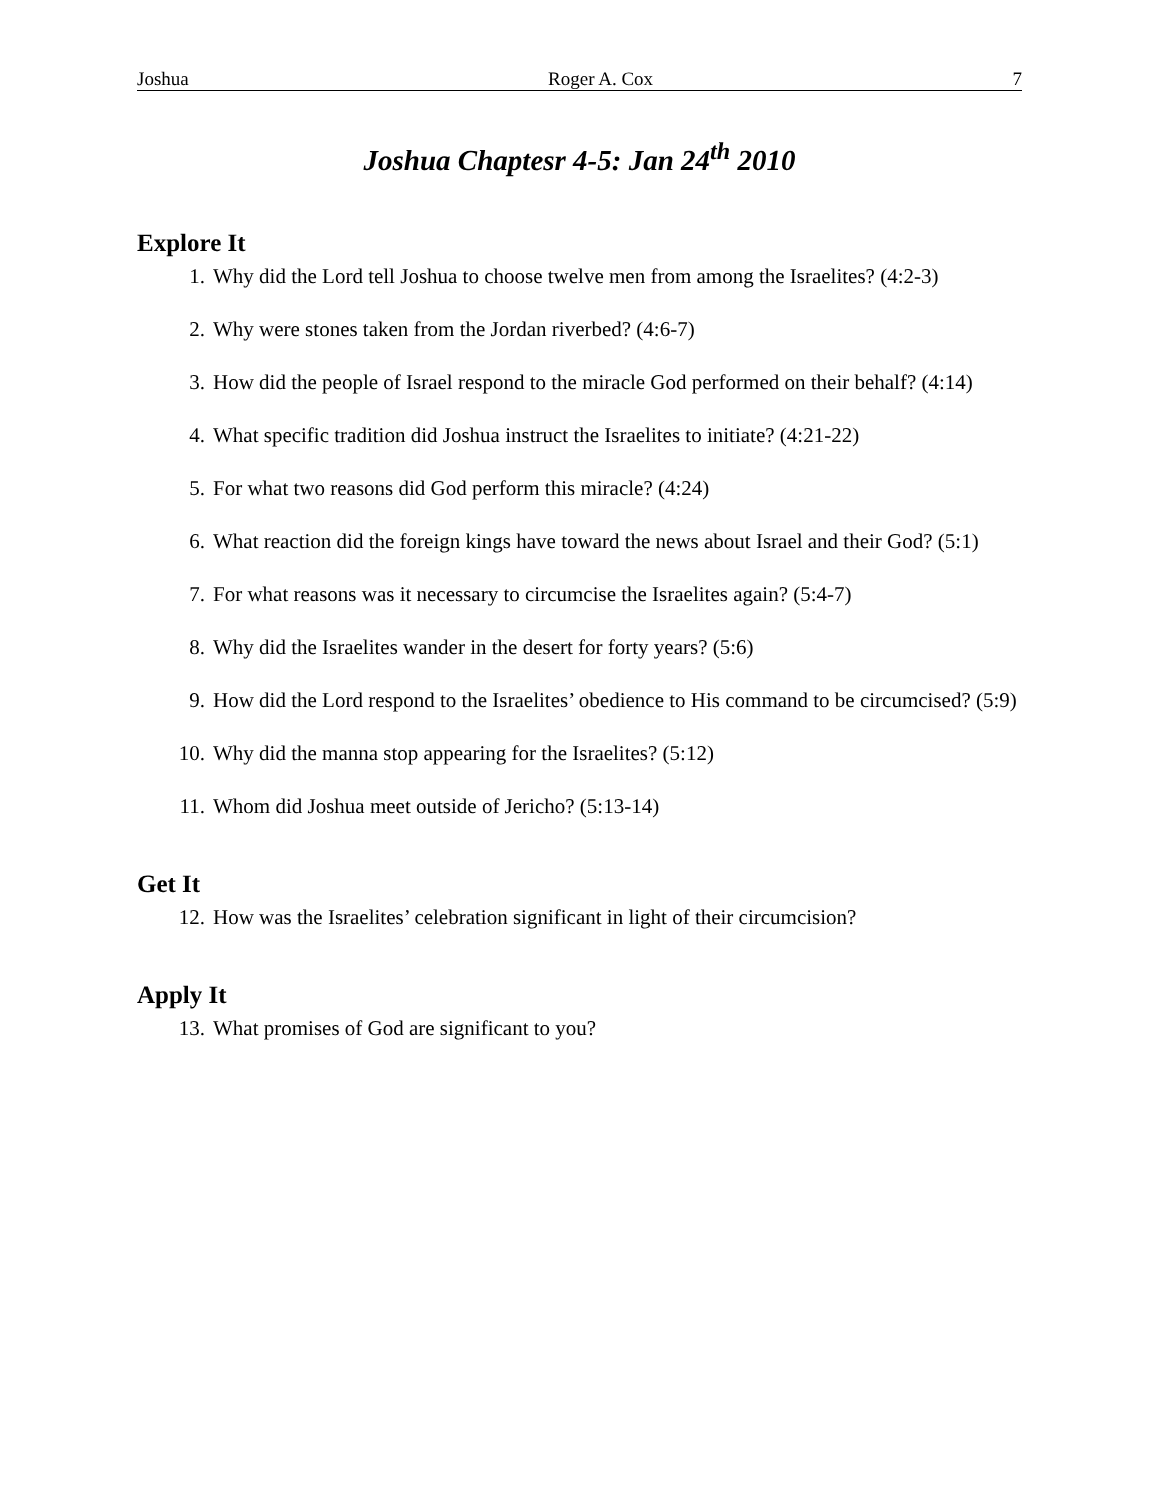Joshua Roger A. Cox 7
Joshua Chaptesr 4-5: Jan 24<sup>th</sup> 2010
Explore It
1. Why did the Lord tell Joshua to choose twelve men from among the Israelites? (4:2-3)
2. Why were stones taken from the Jordan riverbed? (4:6-7)
3. How did the people of Israel respond to the miracle God performed on their behalf? (4:14)
4. What specific tradition did Joshua instruct the Israelites to initiate? (4:21-22)
5. For what two reasons did God perform this miracle? (4:24)
6. What reaction did the foreign kings have toward the news about Israel and their God? (5:1)
7. For what reasons was it necessary to circumcise the Israelites again? (5:4-7)
8. Why did the Israelites wander in the desert for forty years? (5:6)
9. How did the Lord respond to the Israelites’ obedience to His command to be circumcised? (5:9)
10. Why did the manna stop appearing for the Israelites? (5:12)
11. Whom did Joshua meet outside of Jericho? (5:13-14)
Get It
12. How was the Israelites’ celebration significant in light of their circumcision?
Apply It
13. What promises of God are significant to you?